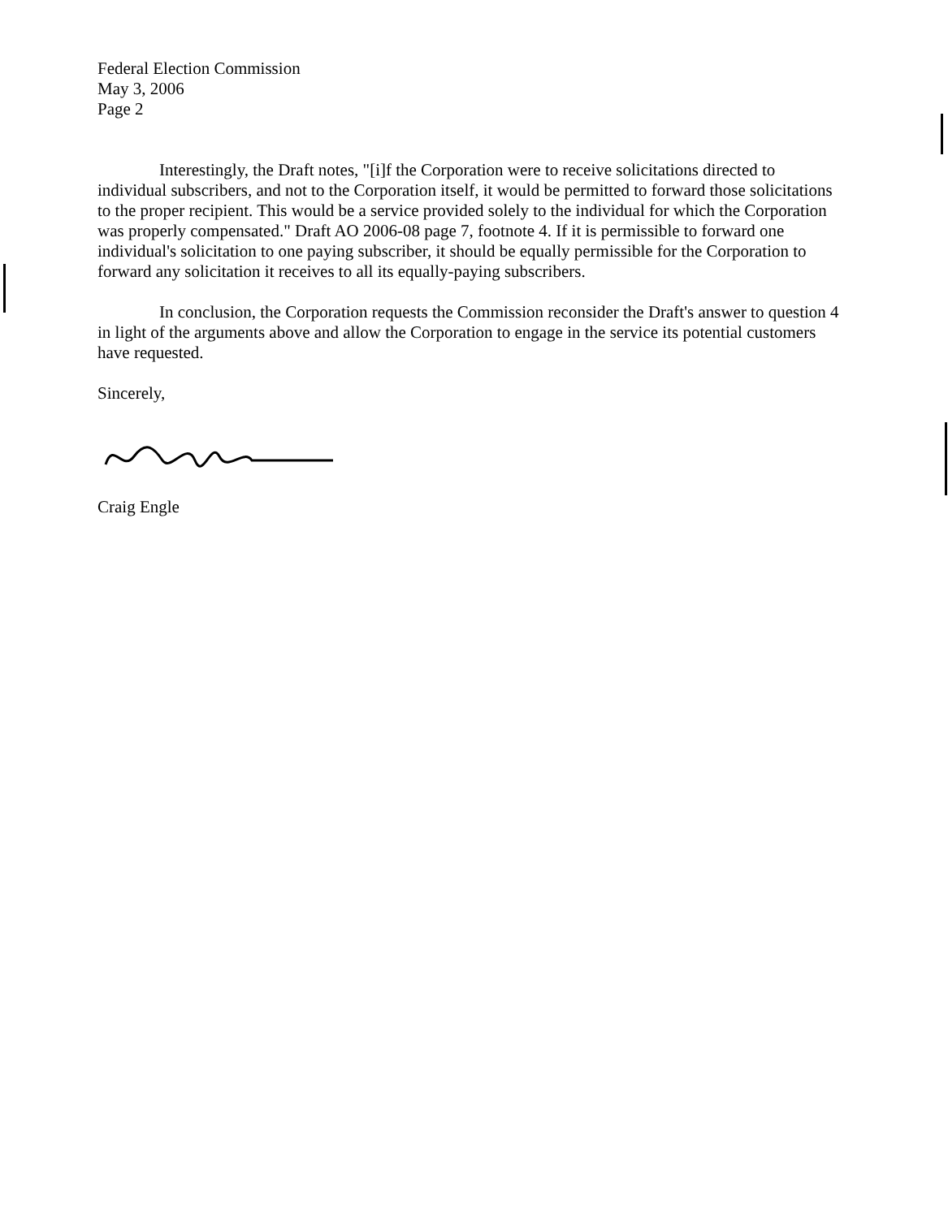Federal Election Commission
May 3, 2006
Page 2
Interestingly, the Draft notes, "[i]f the Corporation were to receive solicitations directed to individual subscribers, and not to the Corporation itself, it would be permitted to forward those solicitations to the proper recipient. This would be a service provided solely to the individual for which the Corporation was properly compensated." Draft AO 2006-08 page 7, footnote 4. If it is permissible to forward one individual's solicitation to one paying subscriber, it should be equally permissible for the Corporation to forward any solicitation it receives to all its equally-paying subscribers.
In conclusion, the Corporation requests the Commission reconsider the Draft's answer to question 4 in light of the arguments above and allow the Corporation to engage in the service its potential customers have requested.
Sincerely,
Craig Engle